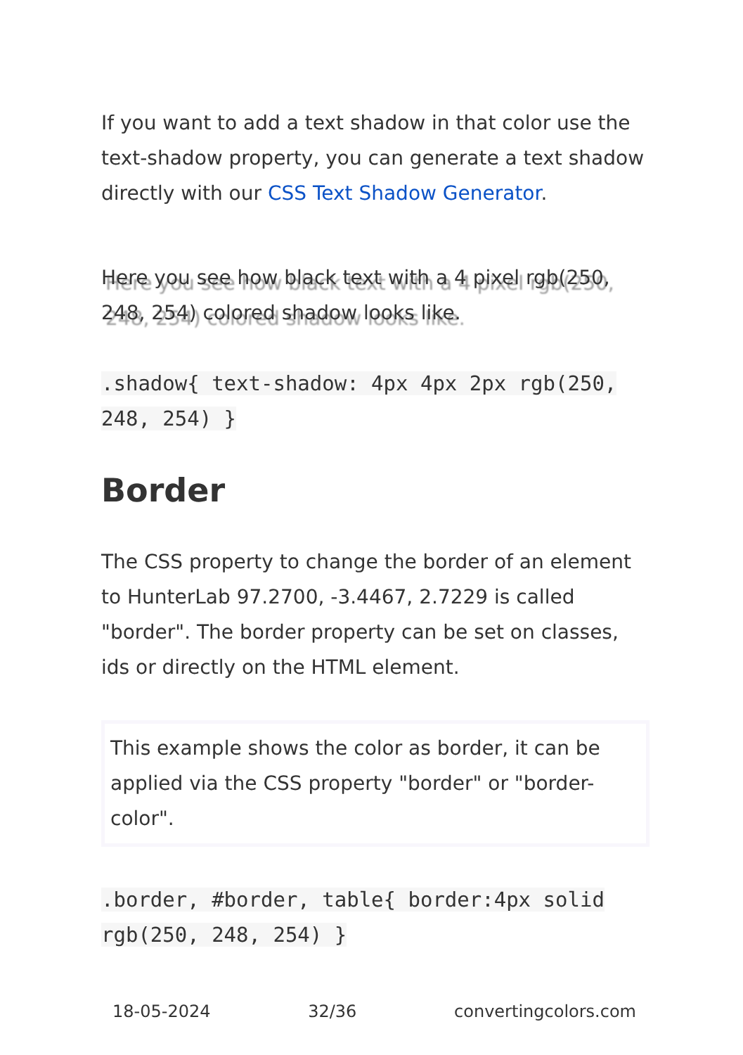If you want to add a text shadow in that color use the text-shadow property, you can generate a text shadow directly with our CSS Text Shadow Generator.
Here you see how black text with a 4 pixel rgb(250, 248, 254) colored shadow looks like.
.shadow{ text-shadow: 4px 4px 2px rgb(250, 248, 254) }
Border
The CSS property to change the border of an element to HunterLab 97.2700, -3.4467, 2.7229 is called "border". The border property can be set on classes, ids or directly on the HTML element.
This example shows the color as border, it can be applied via the CSS property "border" or "border-color".
.border, #border, table{ border:4px solid rgb(250, 248, 254) }
18-05-2024 32/36 convertingcolors.com